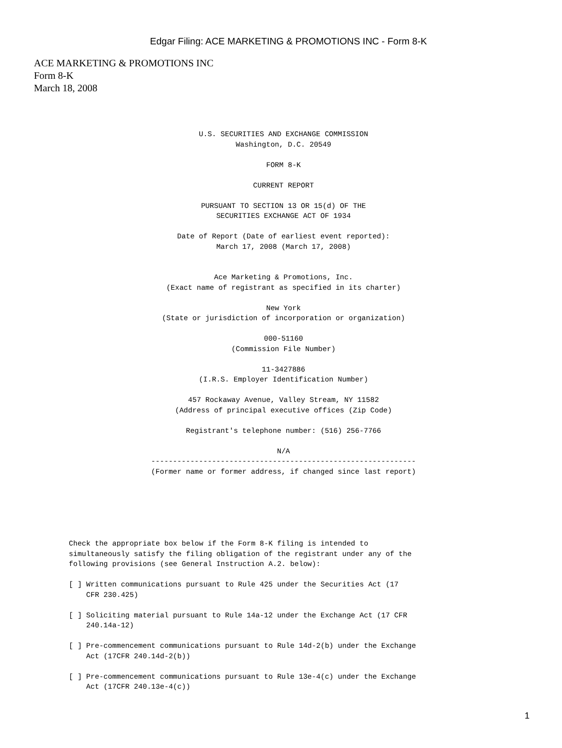Edgar Filing: ACE MARKETING & PROMOTIONS INC - Form 8-K
ACE MARKETING & PROMOTIONS INC
Form 8-K
March 18, 2008
U.S. SECURITIES AND EXCHANGE COMMISSION
Washington, D.C. 20549

FORM 8-K

CURRENT REPORT

PURSUANT TO SECTION 13 OR 15(d) OF THE
SECURITIES EXCHANGE ACT OF 1934

Date of Report (Date of earliest event reported):
March 17, 2008 (March 17, 2008)


Ace Marketing & Promotions, Inc.
(Exact name of registrant as specified in its charter)

New York
(State or jurisdiction of incorporation or organization)

000-51160
(Commission File Number)

11-3427886
(I.R.S. Employer Identification Number)

457 Rockaway Avenue, Valley Stream, NY 11582
(Address of principal executive offices (Zip Code)

Registrant's telephone number: (516) 256-7766

N/A
-------------------------------------------------------------
(Former name or former address, if changed since last report)
Check the appropriate box below if the Form 8-K filing is intended to
simultaneously satisfy the filing obligation of the registrant under any of the
following provisions (see General Instruction A.2. below):

[ ] Written communications pursuant to Rule 425 under the Securities Act (17
    CFR 230.425)

[ ] Soliciting material pursuant to Rule 14a-12 under the Exchange Act (17 CFR
    240.14a-12)

[ ] Pre-commencement communications pursuant to Rule 14d-2(b) under the Exchange
    Act (17CFR 240.14d-2(b))

[ ] Pre-commencement communications pursuant to Rule 13e-4(c) under the Exchange
    Act (17CFR 240.13e-4(c))
1